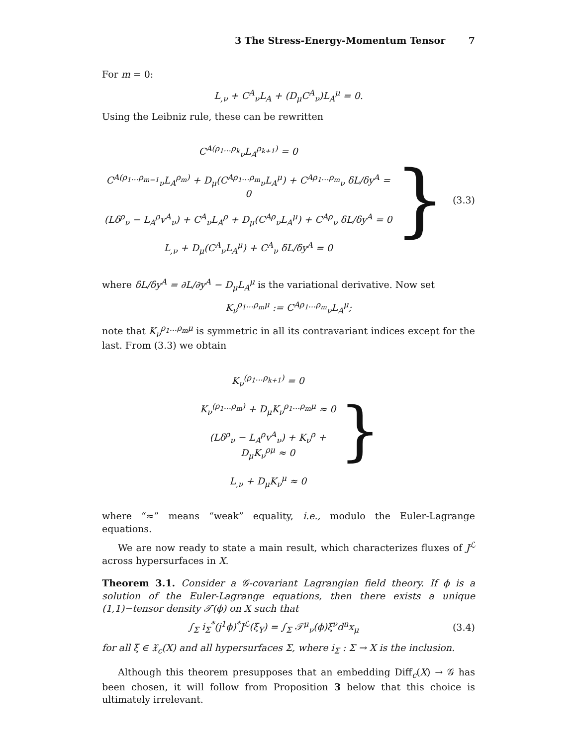3 The Stress-Energy-Momentum Tensor 7
For m = 0:
L<sub>,ν</sub> + C<sup>A</sup><sub>ν</sub>L<sub>A</sub> + (D<sub>μ</sub>C<sup>A</sup><sub>ν</sub>)L<sub>A</sub><sup>μ</sup> = 0.
Using the Leibniz rule, these can be rewritten
C<sup>A(ρ<sub>1</sub>...ρ<sub>k</sub></sup><sub>ν</sub>L<sub>A</sub><sup>ρ<sub>k+1</sub>)</sup> = 0
C<sup>A(ρ<sub>1</sub>...ρ<sub>m−1</sub></sup><sub>ν</sub>L<sub>A</sub><sup>ρ<sub>m</sub>)</sup> + D<sub>μ</sub>(C<sup>Aρ<sub>1</sub>...ρ<sub>m</sub></sup><sub>ν</sub>L<sub>A</sub><sup>μ</sup>) + C<sup>Aρ<sub>1</sub>...ρ<sub>m</sub></sup><sub>ν</sub> δL/δy<sup>A</sup> = 0
(Lδ<sup>ρ</sup><sub>ν</sub> − L<sub>A</sub><sup>ρ</sup>v<sup>A</sup><sub>ν</sub>) + C<sup>A</sup><sub>ν</sub>L<sub>A</sub><sup>ρ</sup> + D<sub>μ</sub>(C<sup>Aρ</sup><sub>ν</sub>L<sub>A</sub><sup>μ</sup>) + C<sup>Aρ</sup><sub>ν</sub> δL/δy<sup>A</sup> = 0
L<sub>,ν</sub> + D<sub>μ</sub>(C<sup>A</sup><sub>ν</sub>L<sub>A</sub><sup>μ</sup>) + C<sup>A</sup><sub>ν</sub> δL/δy<sup>A</sup> = 0
}
(3.3)
where δL/δy<sup>A</sup> = ∂L/∂y<sup>A</sup> − D<sub>μ</sub>L<sub>A</sub><sup>μ</sup> is the variational derivative. Now set
K<sub>ν</sub><sup>ρ<sub>1</sub>...ρ<sub>m</sub>μ</sup> := C<sup>Aρ<sub>1</sub>...ρ<sub>m</sub></sup><sub>ν</sub>L<sub>A</sub><sup>μ</sup>;
note that K<sub>ν</sub><sup>ρ<sub>1</sub>...ρ<sub>m</sub>μ</sup> is symmetric in all its contravariant indices except for the last. From (3.3) we obtain
K<sub>ν</sub><sup>(ρ<sub>1</sub>...ρ<sub>k+1</sub>)</sup> = 0
K<sub>ν</sub><sup>(ρ<sub>1</sub>...ρ<sub>m</sub>)</sup> + D<sub>μ</sub>K<sub>ν</sub><sup>ρ<sub>1</sub>...ρ<sub>m</sub>μ</sup> ≈ 0
(Lδ<sup>ρ</sup><sub>ν</sub> − L<sub>A</sub><sup>ρ</sup>v<sup>A</sup><sub>ν</sub>) + K<sub>ν</sub><sup>ρ</sup> + D<sub>μ</sub>K<sub>ν</sub><sup>ρμ</sup> ≈ 0
L<sub>,ν</sub> + D<sub>μ</sub>K<sub>ν</sub><sup>μ</sup> ≈ 0
}
where “≈” means “weak” equality, i.e., modulo the Euler-Lagrange equations.
We are now ready to state a main result, which characterizes fluxes of J<sup>ℒ</sup> across hypersurfaces in X.
Theorem 3.1. Consider a 𝒢-covariant Lagrangian field theory. If ϕ is a solution of the Euler-Lagrange equations, then there exists a unique (1,1)−tensor density 𝒯(ϕ) on X such that
∫<sub>Σ</sub> i<sub>Σ</sub><sup>*</sup>(j<sup>1</sup>ϕ)<sup>*</sup>J<sup>ℒ</sup>(ξ<sub>Y</sub>) = ∫<sub>Σ</sub> 𝒯<sup>μ</sup><sub>ν</sub>(ϕ)ξ<sup>ν</sup>d<sup>n</sup>x<sub>μ</sub>
(3.4)
for all ξ ∈ 𝔛<sub>c</sub>(X) and all hypersurfaces Σ, where i<sub>Σ</sub> : Σ → X is the inclusion.
Although this theorem presupposes that an embedding Diff<sub>c</sub>(X) → 𝒢 has been chosen, it will follow from Proposition 3 below that this choice is ultimately irrelevant.